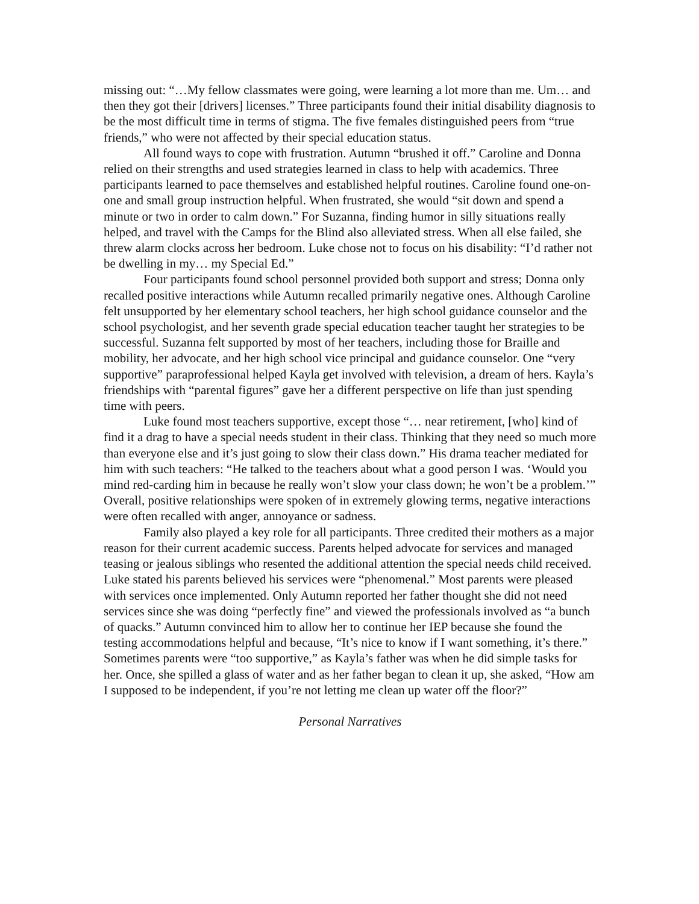missing out: “…My fellow classmates were going, were learning a lot more than me. Um… and then they got their [drivers] licenses.” Three participants found their initial disability diagnosis to be the most difficult time in terms of stigma. The five females distinguished peers from “true friends,” who were not affected by their special education status.
All found ways to cope with frustration. Autumn “brushed it off.” Caroline and Donna relied on their strengths and used strategies learned in class to help with academics. Three participants learned to pace themselves and established helpful routines. Caroline found one-on-one and small group instruction helpful. When frustrated, she would “sit down and spend a minute or two in order to calm down.” For Suzanna, finding humor in silly situations really helped, and travel with the Camps for the Blind also alleviated stress. When all else failed, she threw alarm clocks across her bedroom. Luke chose not to focus on his disability: “I’d rather not be dwelling in my… my Special Ed.”
Four participants found school personnel provided both support and stress; Donna only recalled positive interactions while Autumn recalled primarily negative ones. Although Caroline felt unsupported by her elementary school teachers, her high school guidance counselor and the school psychologist, and her seventh grade special education teacher taught her strategies to be successful. Suzanna felt supported by most of her teachers, including those for Braille and mobility, her advocate, and her high school vice principal and guidance counselor. One “very supportive” paraprofessional helped Kayla get involved with television, a dream of hers. Kayla’s friendships with “parental figures” gave her a different perspective on life than just spending time with peers.
Luke found most teachers supportive, except those “… near retirement, [who] kind of find it a drag to have a special needs student in their class. Thinking that they need so much more than everyone else and it’s just going to slow their class down.” His drama teacher mediated for him with such teachers: “He talked to the teachers about what a good person I was. ‘Would you mind red-carding him in because he really won’t slow your class down; he won’t be a problem.’” Overall, positive relationships were spoken of in extremely glowing terms, negative interactions were often recalled with anger, annoyance or sadness.
Family also played a key role for all participants. Three credited their mothers as a major reason for their current academic success. Parents helped advocate for services and managed teasing or jealous siblings who resented the additional attention the special needs child received. Luke stated his parents believed his services were “phenomenal.” Most parents were pleased with services once implemented. Only Autumn reported her father thought she did not need services since she was doing “perfectly fine” and viewed the professionals involved as “a bunch of quacks.” Autumn convinced him to allow her to continue her IEP because she found the testing accommodations helpful and because, “It’s nice to know if I want something, it’s there.” Sometimes parents were “too supportive,” as Kayla’s father was when he did simple tasks for her. Once, she spilled a glass of water and as her father began to clean it up, she asked, “How am I supposed to be independent, if you’re not letting me clean up water off the floor?”
Personal Narratives